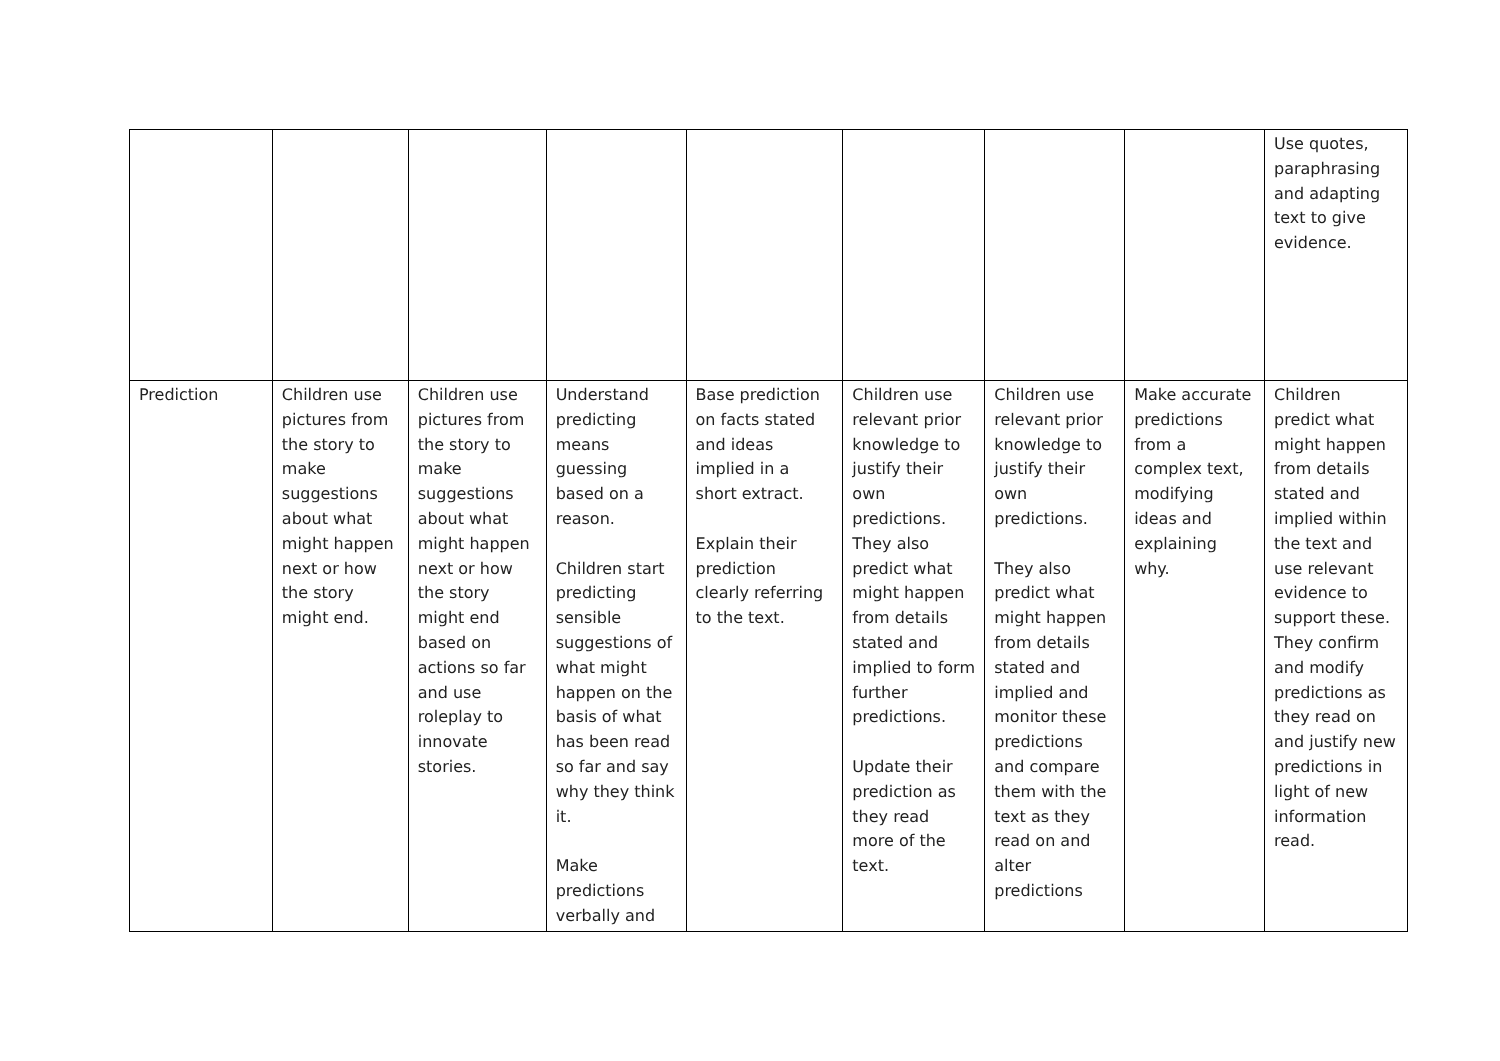| | | | | | | | | Use quotes, paraphrasing and adapting text to give evidence. |
| Prediction | Children use pictures from the story to make suggestions about what might happen next or how the story might end. | Children use pictures from the story to make suggestions about what might happen next or how the story might end based on actions so far and use roleplay to innovate stories. | Understand predicting means guessing based on a reason. Children start predicting sensible suggestions of what might happen on the basis of what has been read so far and say why they think it. Make predictions verbally and | Base prediction on facts stated and ideas implied in a short extract. Explain their prediction clearly referring to the text. | Children use relevant prior knowledge to justify their own predictions. They also predict what might happen from details stated and implied to form further predictions. Update their prediction as they read more of the text. | Children use relevant prior knowledge to justify their own predictions. They also predict what might happen from details stated and implied and monitor these predictions and compare them with the text as they read on and alter predictions | Make accurate predictions from a complex text, modifying ideas and explaining why. | Children predict what might happen from details stated and implied within the text and use relevant evidence to support these. They confirm and modify predictions as they read on and justify new predictions in light of new information read. |